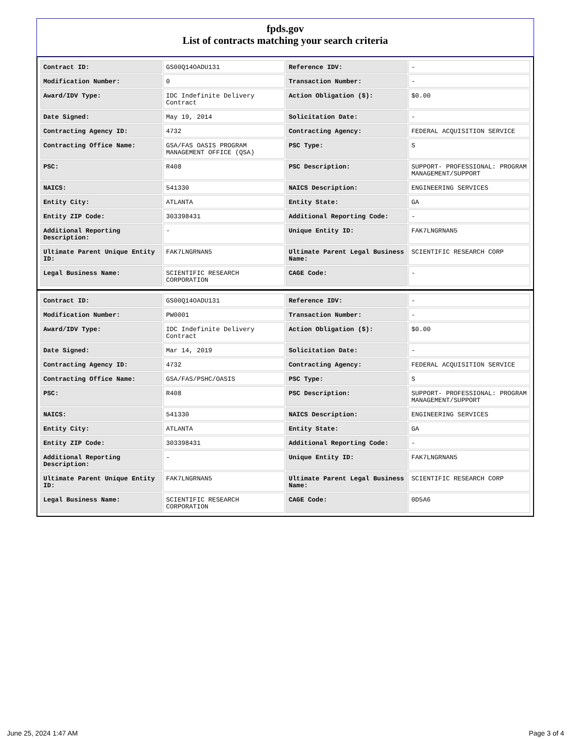fpds.gov
List of contracts matching your search criteria
| Contract ID: | GS00Q14OADU131 | Reference IDV: | - |
| Modification Number: | 0 | Transaction Number: | - |
| Award/IDV Type: | IDC Indefinite Delivery Contract | Action Obligation ($): | $0.00 |
| Date Signed: | May 19, 2014 | Solicitation Date: | - |
| Contracting Agency ID: | 4732 | Contracting Agency: | FEDERAL ACQUISITION SERVICE |
| Contracting Office Name: | GSA/FAS OASIS PROGRAM MANAGEMENT OFFICE (QSA) | PSC Type: | S |
| PSC: | R408 | PSC Description: | SUPPORT- PROFESSIONAL: PROGRAM MANAGEMENT/SUPPORT |
| NAICS: | 541330 | NAICS Description: | ENGINEERING SERVICES |
| Entity City: | ATLANTA | Entity State: | GA |
| Entity ZIP Code: | 303398431 | Additional Reporting Code: | - |
| Additional Reporting Description: | - | Unique Entity ID: | FAK7LNGRNAN5 |
| Ultimate Parent Unique Entity ID: | FAK7LNGRNAN5 | Ultimate Parent Legal Business Name: | SCIENTIFIC RESEARCH CORP |
| Legal Business Name: | SCIENTIFIC RESEARCH CORPORATION | CAGE Code: | - |
| Contract ID: | GS00Q14OADU131 | Reference IDV: | - |
| Modification Number: | PW0001 | Transaction Number: | - |
| Award/IDV Type: | IDC Indefinite Delivery Contract | Action Obligation ($): | $0.00 |
| Date Signed: | Mar 14, 2019 | Solicitation Date: | - |
| Contracting Agency ID: | 4732 | Contracting Agency: | FEDERAL ACQUISITION SERVICE |
| Contracting Office Name: | GSA/FAS/PSHC/OASIS | PSC Type: | S |
| PSC: | R408 | PSC Description: | SUPPORT- PROFESSIONAL: PROGRAM MANAGEMENT/SUPPORT |
| NAICS: | 541330 | NAICS Description: | ENGINEERING SERVICES |
| Entity City: | ATLANTA | Entity State: | GA |
| Entity ZIP Code: | 303398431 | Additional Reporting Code: | - |
| Additional Reporting Description: | - | Unique Entity ID: | FAK7LNGRNAN5 |
| Ultimate Parent Unique Entity ID: | FAK7LNGRNAN5 | Ultimate Parent Legal Business Name: | SCIENTIFIC RESEARCH CORP |
| Legal Business Name: | SCIENTIFIC RESEARCH CORPORATION | CAGE Code: | 0D5A6 |
June 25, 2024 1:47 AM Page 3 of 4